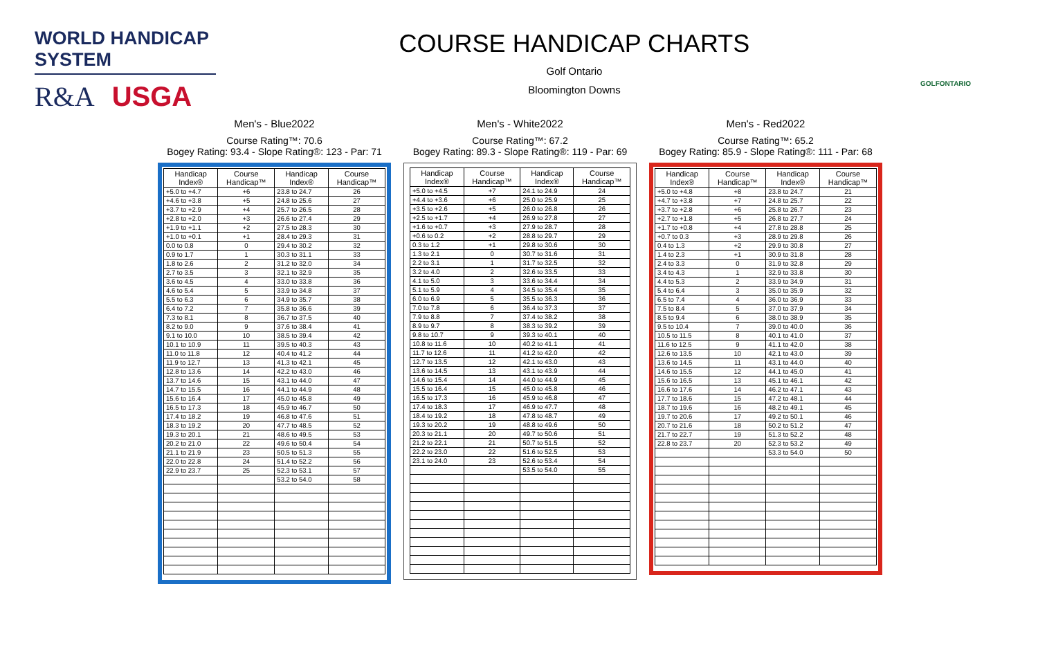WORLD HANDICAP SYSTEM
R&A USGA
COURSE HANDICAP CHARTS
Golf Ontario
Bloomington Downs
GOLFONTARIO
Men's - Blue2022
Course Rating™: 70.6
Bogey Rating: 93.4 - Slope Rating®: 123 - Par: 71
| Handicap Index® | Course Handicap™ | Handicap Index® | Course Handicap™ |
| --- | --- | --- | --- |
| +5.0 to +4.7 | +6 | 23.8 to 24.7 | 26 |
| +4.6 to +3.8 | +5 | 24.8 to 25.6 | 27 |
| +3.7 to +2.9 | +4 | 25.7 to 26.5 | 28 |
| +2.8 to +2.0 | +3 | 26.6 to 27.4 | 29 |
| +1.9 to +1.1 | +2 | 27.5 to 28.3 | 30 |
| +1.0 to +0.1 | +1 | 28.4 to 29.3 | 31 |
| 0.0 to 0.8 | 0 | 29.4 to 30.2 | 32 |
| 0.9 to 1.7 | 1 | 30.3 to 31.1 | 33 |
| 1.8 to 2.6 | 2 | 31.2 to 32.0 | 34 |
| 2.7 to 3.5 | 3 | 32.1 to 32.9 | 35 |
| 3.6 to 4.5 | 4 | 33.0 to 33.8 | 36 |
| 4.6 to 5.4 | 5 | 33.9 to 34.8 | 37 |
| 5.5 to 6.3 | 6 | 34.9 to 35.7 | 38 |
| 6.4 to 7.2 | 7 | 35.8 to 36.6 | 39 |
| 7.3 to 8.1 | 8 | 36.7 to 37.5 | 40 |
| 8.2 to 9.0 | 9 | 37.6 to 38.4 | 41 |
| 9.1 to 10.0 | 10 | 38.5 to 39.4 | 42 |
| 10.1 to 10.9 | 11 | 39.5 to 40.3 | 43 |
| 11.0 to 11.8 | 12 | 40.4 to 41.2 | 44 |
| 11.9 to 12.7 | 13 | 41.3 to 42.1 | 45 |
| 12.8 to 13.6 | 14 | 42.2 to 43.0 | 46 |
| 13.7 to 14.6 | 15 | 43.1 to 44.0 | 47 |
| 14.7 to 15.5 | 16 | 44.1 to 44.9 | 48 |
| 15.6 to 16.4 | 17 | 45.0 to 45.8 | 49 |
| 16.5 to 17.3 | 18 | 45.9 to 46.7 | 50 |
| 17.4 to 18.2 | 19 | 46.8 to 47.6 | 51 |
| 18.3 to 19.2 | 20 | 47.7 to 48.5 | 52 |
| 19.3 to 20.1 | 21 | 48.6 to 49.5 | 53 |
| 20.2 to 21.0 | 22 | 49.6 to 50.4 | 54 |
| 21.1 to 21.9 | 23 | 50.5 to 51.3 | 55 |
| 22.0 to 22.8 | 24 | 51.4 to 52.2 | 56 |
| 22.9 to 23.7 | 25 | 52.3 to 53.1 | 57 |
| | | 53.2 to 54.0 | 58 |
Men's - White2022
Course Rating™: 67.2
Bogey Rating: 89.3 - Slope Rating®: 119 - Par: 69
| Handicap Index® | Course Handicap™ | Handicap Index® | Course Handicap™ |
| --- | --- | --- | --- |
| +5.0 to +4.5 | +7 | 24.1 to 24.9 | 24 |
| +4.4 to +3.6 | +6 | 25.0 to 25.9 | 25 |
| +3.5 to +2.6 | +5 | 26.0 to 26.8 | 26 |
| +2.5 to +1.7 | +4 | 26.9 to 27.8 | 27 |
| +1.6 to +0.7 | +3 | 27.9 to 28.7 | 28 |
| +0.6 to 0.2 | +2 | 28.8 to 29.7 | 29 |
| 0.3 to 1.2 | +1 | 29.8 to 30.6 | 30 |
| 1.3 to 2.1 | 0 | 30.7 to 31.6 | 31 |
| 2.2 to 3.1 | 1 | 31.7 to 32.5 | 32 |
| 3.2 to 4.0 | 2 | 32.6 to 33.5 | 33 |
| 4.1 to 5.0 | 3 | 33.6 to 34.4 | 34 |
| 5.1 to 5.9 | 4 | 34.5 to 35.4 | 35 |
| 6.0 to 6.9 | 5 | 35.5 to 36.3 | 36 |
| 7.0 to 7.8 | 6 | 36.4 to 37.3 | 37 |
| 7.9 to 8.8 | 7 | 37.4 to 38.2 | 38 |
| 8.9 to 9.7 | 8 | 38.3 to 39.2 | 39 |
| 9.8 to 10.7 | 9 | 39.3 to 40.1 | 40 |
| 10.8 to 11.6 | 10 | 40.2 to 41.1 | 41 |
| 11.7 to 12.6 | 11 | 41.2 to 42.0 | 42 |
| 12.7 to 13.5 | 12 | 42.1 to 43.0 | 43 |
| 13.6 to 14.5 | 13 | 43.1 to 43.9 | 44 |
| 14.6 to 15.4 | 14 | 44.0 to 44.9 | 45 |
| 15.5 to 16.4 | 15 | 45.0 to 45.8 | 46 |
| 16.5 to 17.3 | 16 | 45.9 to 46.8 | 47 |
| 17.4 to 18.3 | 17 | 46.9 to 47.7 | 48 |
| 18.4 to 19.2 | 18 | 47.8 to 48.7 | 49 |
| 19.3 to 20.2 | 19 | 48.8 to 49.6 | 50 |
| 20.3 to 21.1 | 20 | 49.7 to 50.6 | 51 |
| 21.2 to 22.1 | 21 | 50.7 to 51.5 | 52 |
| 22.2 to 23.0 | 22 | 51.6 to 52.5 | 53 |
| 23.1 to 24.0 | 23 | 52.6 to 53.4 | 54 |
| | | 53.5 to 54.0 | 55 |
Men's - Red2022
Course Rating™: 65.2
Bogey Rating: 85.9 - Slope Rating®: 111 - Par: 68
| Handicap Index® | Course Handicap™ | Handicap Index® | Course Handicap™ |
| --- | --- | --- | --- |
| +5.0 to +4.8 | +8 | 23.8 to 24.7 | 21 |
| +4.7 to +3.8 | +7 | 24.8 to 25.7 | 22 |
| +3.7 to +2.8 | +6 | 25.8 to 26.7 | 23 |
| +2.7 to +1.8 | +5 | 26.8 to 27.7 | 24 |
| +1.7 to +0.8 | +4 | 27.8 to 28.8 | 25 |
| +0.7 to 0.3 | +3 | 28.9 to 29.8 | 26 |
| 0.4 to 1.3 | +2 | 29.9 to 30.8 | 27 |
| 1.4 to 2.3 | +1 | 30.9 to 31.8 | 28 |
| 2.4 to 3.3 | 0 | 31.9 to 32.8 | 29 |
| 3.4 to 4.3 | 1 | 32.9 to 33.8 | 30 |
| 4.4 to 5.3 | 2 | 33.9 to 34.9 | 31 |
| 5.4 to 6.4 | 3 | 35.0 to 35.9 | 32 |
| 6.5 to 7.4 | 4 | 36.0 to 36.9 | 33 |
| 7.5 to 8.4 | 5 | 37.0 to 37.9 | 34 |
| 8.5 to 9.4 | 6 | 38.0 to 38.9 | 35 |
| 9.5 to 10.4 | 7 | 39.0 to 40.0 | 36 |
| 10.5 to 11.5 | 8 | 40.1 to 41.0 | 37 |
| 11.6 to 12.5 | 9 | 41.1 to 42.0 | 38 |
| 12.6 to 13.5 | 10 | 42.1 to 43.0 | 39 |
| 13.6 to 14.5 | 11 | 43.1 to 44.0 | 40 |
| 14.6 to 15.5 | 12 | 44.1 to 45.0 | 41 |
| 15.6 to 16.5 | 13 | 45.1 to 46.1 | 42 |
| 16.6 to 17.6 | 14 | 46.2 to 47.1 | 43 |
| 17.7 to 18.6 | 15 | 47.2 to 48.1 | 44 |
| 18.7 to 19.6 | 16 | 48.2 to 49.1 | 45 |
| 19.7 to 20.6 | 17 | 49.2 to 50.1 | 46 |
| 20.7 to 21.6 | 18 | 50.2 to 51.2 | 47 |
| 21.7 to 22.7 | 19 | 51.3 to 52.2 | 48 |
| 22.8 to 23.7 | 20 | 52.3 to 53.2 | 49 |
| | | 53.3 to 54.0 | 50 |